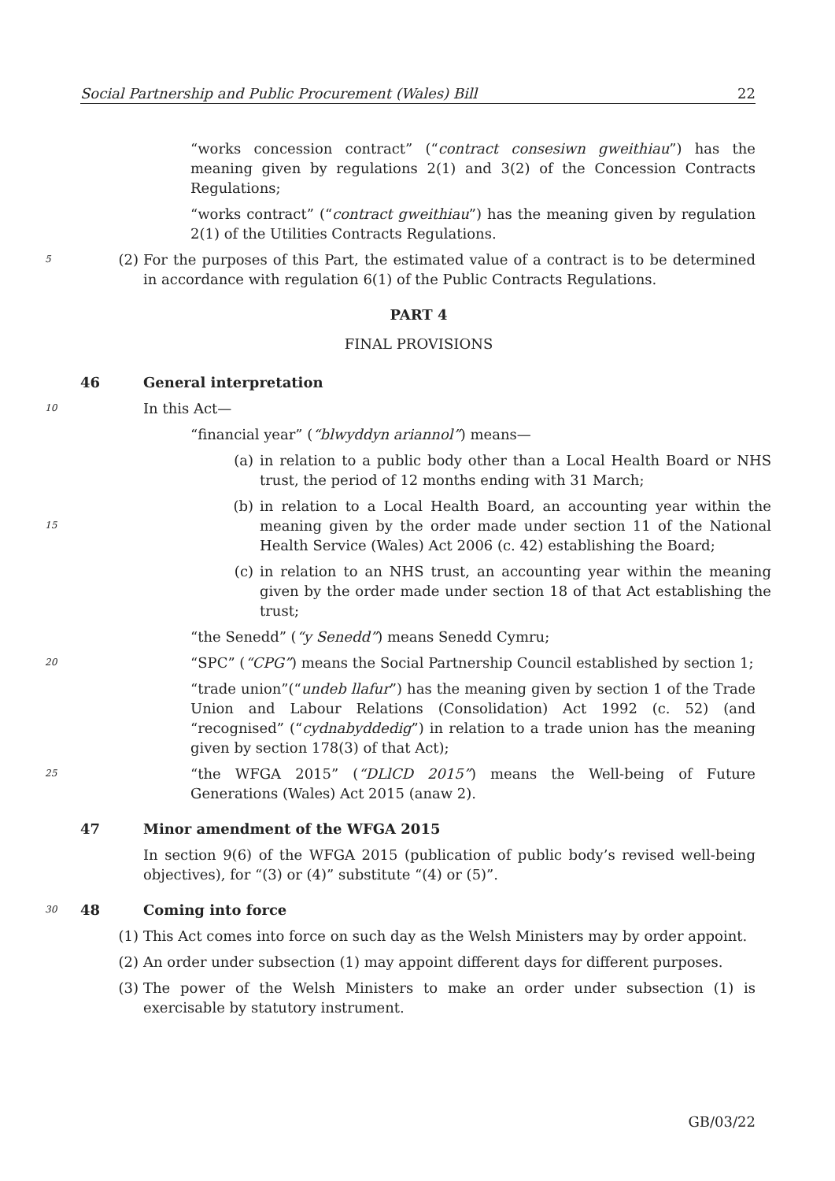Social Partnership and Public Procurement (Wales) Bill 22
“works concession contract” (“contract consesiwn gweithiau”) has the meaning given by regulations 2(1) and 3(2) of the Concession Contracts Regulations;
“works contract” (“contract gweithiau”) has the meaning given by regulation 2(1) of the Utilities Contracts Regulations.
5
(2) For the purposes of this Part, the estimated value of a contract is to be determined in accordance with regulation 6(1) of the Public Contracts Regulations.
PART 4
FINAL PROVISIONS
46 General interpretation
10
In this Act—
“financial year” (“blwyddyn ariannol”) means—
(a) in relation to a public body other than a Local Health Board or NHS trust, the period of 12 months ending with 31 March;
15
(b) in relation to a Local Health Board, an accounting year within the meaning given by the order made under section 11 of the National Health Service (Wales) Act 2006 (c. 42) establishing the Board;
(c) in relation to an NHS trust, an accounting year within the meaning given by the order made under section 18 of that Act establishing the trust;
“the Senedd” (“y Senedd”) means Senedd Cymru;
20
“SPC” (“CPG”) means the Social Partnership Council established by section 1;
“trade union”(“undeb llafur”) has the meaning given by section 1 of the Trade Union and Labour Relations (Consolidation) Act 1992 (c. 52) (and “recognised” (“cydnabyddedig”) in relation to a trade union has the meaning given by section 178(3) of that Act);
25
“the WFGA 2015” (“DLlCD 2015”) means the Well-being of Future Generations (Wales) Act 2015 (anaw 2).
47 Minor amendment of the WFGA 2015
In section 9(6) of the WFGA 2015 (publication of public body’s revised well-being objectives), for “(3) or (4)” substitute “(4) or (5)”.
30
48 Coming into force
(1) This Act comes into force on such day as the Welsh Ministers may by order appoint.
(2) An order under subsection (1) may appoint different days for different purposes.
(3) The power of the Welsh Ministers to make an order under subsection (1) is exercisable by statutory instrument.
GB/03/22